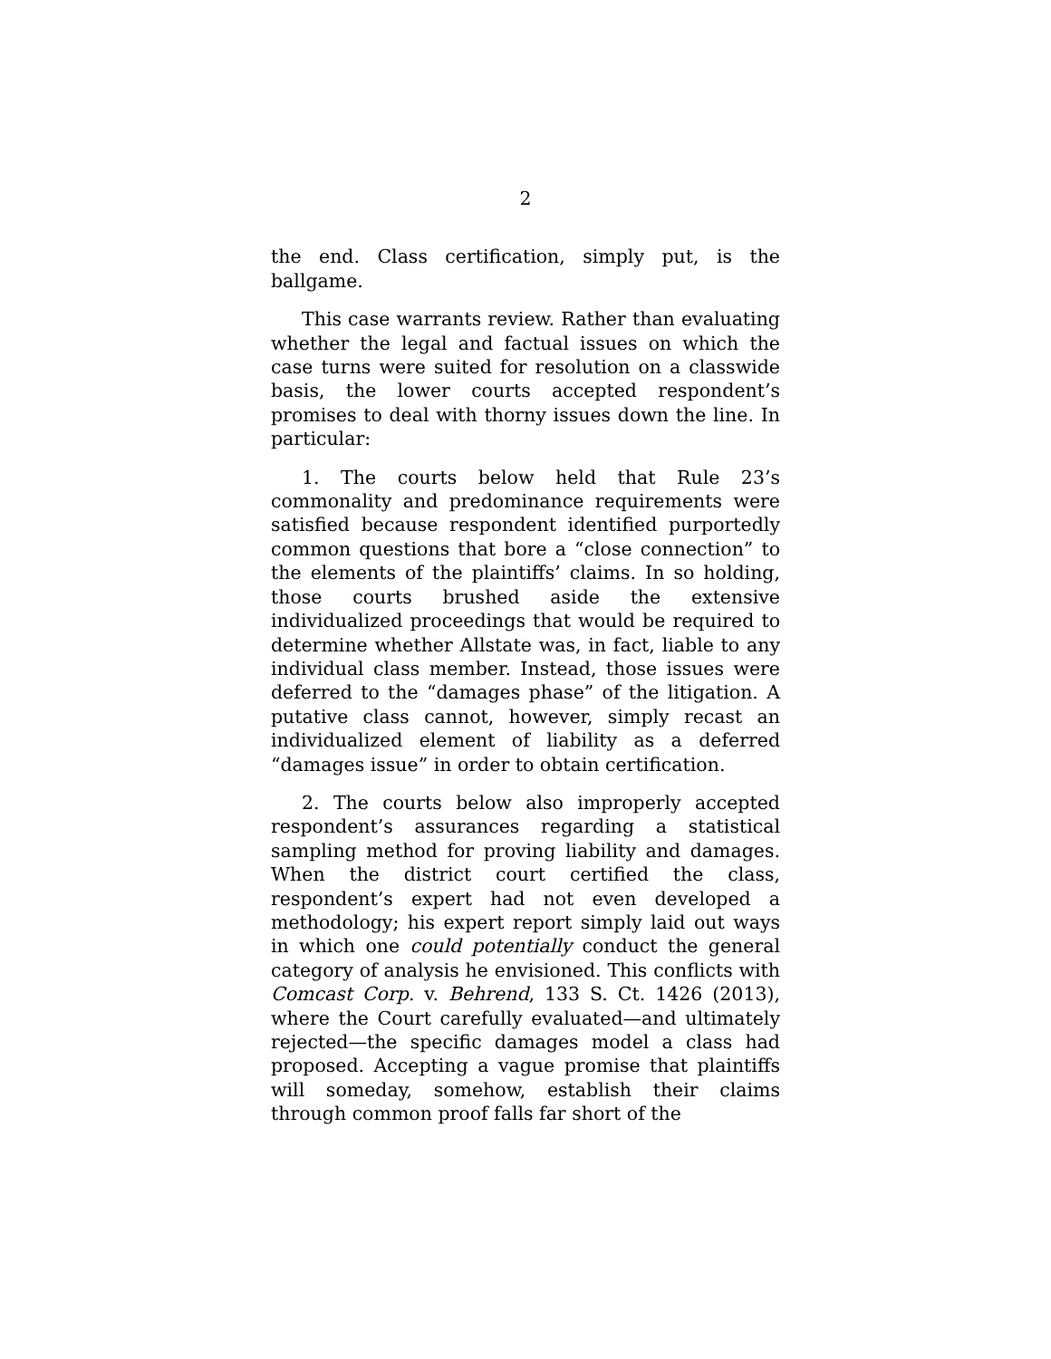2
the end. Class certification, simply put, is the ballgame.
This case warrants review. Rather than evaluating whether the legal and factual issues on which the case turns were suited for resolution on a classwide basis, the lower courts accepted respondent’s promises to deal with thorny issues down the line. In particular:
1. The courts below held that Rule 23’s commonality and predominance requirements were satisfied because respondent identified purportedly common questions that bore a “close connection” to the elements of the plaintiffs’ claims. In so holding, those courts brushed aside the extensive individualized proceedings that would be required to determine whether Allstate was, in fact, liable to any individual class member. Instead, those issues were deferred to the “damages phase” of the litigation. A putative class cannot, however, simply recast an individualized element of liability as a deferred “damages issue” in order to obtain certification.
2. The courts below also improperly accepted respondent’s assurances regarding a statistical sampling method for proving liability and damages. When the district court certified the class, respondent’s expert had not even developed a methodology; his expert report simply laid out ways in which one could potentially conduct the general category of analysis he envisioned. This conflicts with Comcast Corp. v. Behrend, 133 S. Ct. 1426 (2013), where the Court carefully evaluated—and ultimately rejected—the specific damages model a class had proposed. Accepting a vague promise that plaintiffs will someday, somehow, establish their claims through common proof falls far short of the